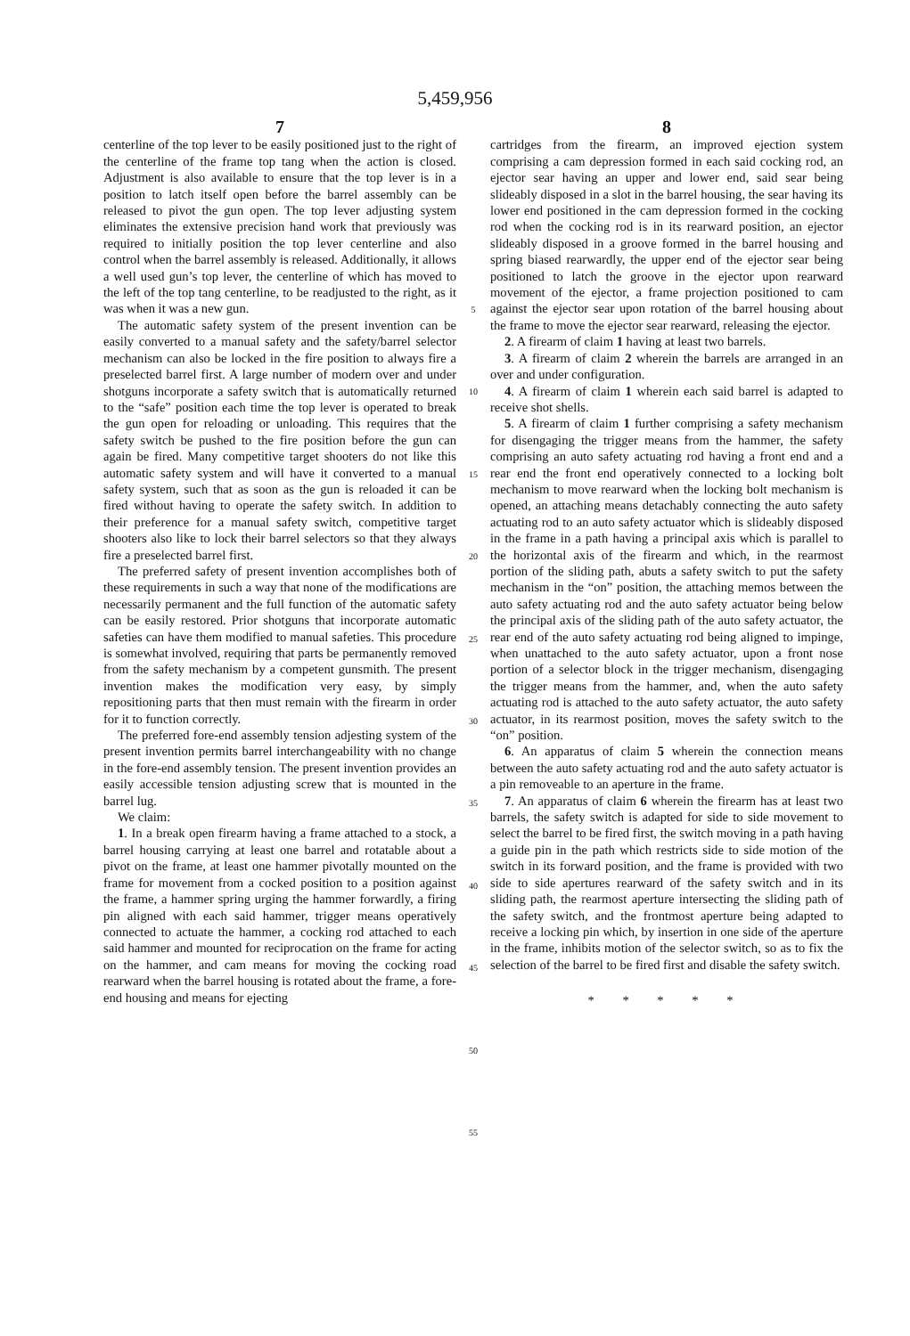5,459,956
7
centerline of the top lever to be easily positioned just to the right of the centerline of the frame top tang when the action is closed. Adjustment is also available to ensure that the top lever is in a position to latch itself open before the barrel assembly can be released to pivot the gun open. The top lever adjusting system eliminates the extensive precision hand work that previously was required to initially position the top lever centerline and also control when the barrel assembly is released. Additionally, it allows a well used gun’s top lever, the centerline of which has moved to the left of the top tang centerline, to be readjusted to the right, as it was when it was a new gun.
The automatic safety system of the present invention can be easily converted to a manual safety and the safety/barrel selector mechanism can also be locked in the fire position to always fire a preselected barrel first. A large number of modern over and under shotguns incorporate a safety switch that is automatically returned to the “safe” position each time the top lever is operated to break the gun open for reloading or unloading. This requires that the safety switch be pushed to the fire position before the gun can again be fired. Many competitive target shooters do not like this automatic safety system and will have it converted to a manual safety system, such that as soon as the gun is reloaded it can be fired without having to operate the safety switch. In addition to their preference for a manual safety switch, competitive target shooters also like to lock their barrel selectors so that they always fire a preselected barrel first.
The preferred safety of present invention accomplishes both of these requirements in such a way that none of the modifications are necessarily permanent and the full function of the automatic safety can be easily restored. Prior shotguns that incorporate automatic safeties can have them modified to manual safeties. This procedure is somewhat involved, requiring that parts be permanently removed from the safety mechanism by a competent gunsmith. The present invention makes the modification very easy, by simply repositioning parts that then must remain with the firearm in order for it to function correctly.
The preferred fore-end assembly tension adjesting system of the present invention permits barrel interchangeability with no change in the fore-end assembly tension. The present invention provides an easily accessible tension adjusting screw that is mounted in the barrel lug.
We claim:
1. In a break open firearm having a frame attached to a stock, a barrel housing carrying at least one barrel and rotatable about a pivot on the frame, at least one hammer pivotally mounted on the frame for movement from a cocked position to a position against the frame, a hammer spring urging the hammer forwardly, a firing pin aligned with each said hammer, trigger means operatively connected to actuate the hammer, a cocking rod attached to each said hammer and mounted for reciprocation on the frame for acting on the hammer, and cam means for moving the cocking road rearward when the barrel housing is rotated about the frame, a fore-end housing and means for ejecting
5
10
15
20
25
30
35
40
45
50
55
8
cartridges from the firearm, an improved ejection system comprising a cam depression formed in each said cocking rod, an ejector sear having an upper and lower end, said sear being slideably disposed in a slot in the barrel housing, the sear having its lower end positioned in the cam depression formed in the cocking rod when the cocking rod is in its rearward position, an ejector slideably disposed in a groove formed in the barrel housing and spring biased rearwardly, the upper end of the ejector sear being positioned to latch the groove in the ejector upon rearward movement of the ejector, a frame projection positioned to cam against the ejector sear upon rotation of the barrel housing about the frame to move the ejector sear rearward, releasing the ejector.
2. A firearm of claim 1 having at least two barrels.
3. A firearm of claim 2 wherein the barrels are arranged in an over and under configuration.
4. A firearm of claim 1 wherein each said barrel is adapted to receive shot shells.
5. A firearm of claim 1 further comprising a safety mechanism for disengaging the trigger means from the hammer, the safety comprising an auto safety actuating rod having a front end and a rear end the front end operatively connected to a locking bolt mechanism to move rearward when the locking bolt mechanism is opened, an attaching means detachably connecting the auto safety actuating rod to an auto safety actuator which is slideably disposed in the frame in a path having a principal axis which is parallel to the horizontal axis of the firearm and which, in the rearmost portion of the sliding path, abuts a safety switch to put the safety mechanism in the “on” position, the attaching memos between the auto safety actuating rod and the auto safety actuator being below the principal axis of the sliding path of the auto safety actuator, the rear end of the auto safety actuating rod being aligned to impinge, when unattached to the auto safety actuator, upon a front nose portion of a selector block in the trigger mechanism, disengaging the trigger means from the hammer, and, when the auto safety actuating rod is attached to the auto safety actuator, the auto safety actuator, in its rearmost position, moves the safety switch to the “on” position.
6. An apparatus of claim 5 wherein the connection means between the auto safety actuating rod and the auto safety actuator is a pin removeable to an aperture in the frame.
7. An apparatus of claim 6 wherein the firearm has at least two barrels, the safety switch is adapted for side to side movement to select the barrel to be fired first, the switch moving in a path having a guide pin in the path which restricts side to side motion of the switch in its forward position, and the frame is provided with two side to side apertures rearward of the safety switch and in its sliding path, the rearmost aperture intersecting the sliding path of the safety switch, and the frontmost aperture being adapted to receive a locking pin which, by insertion in one side of the aperture in the frame, inhibits motion of the selector switch, so as to fix the selection of the barrel to be fired first and disable the safety switch.
* * * * *